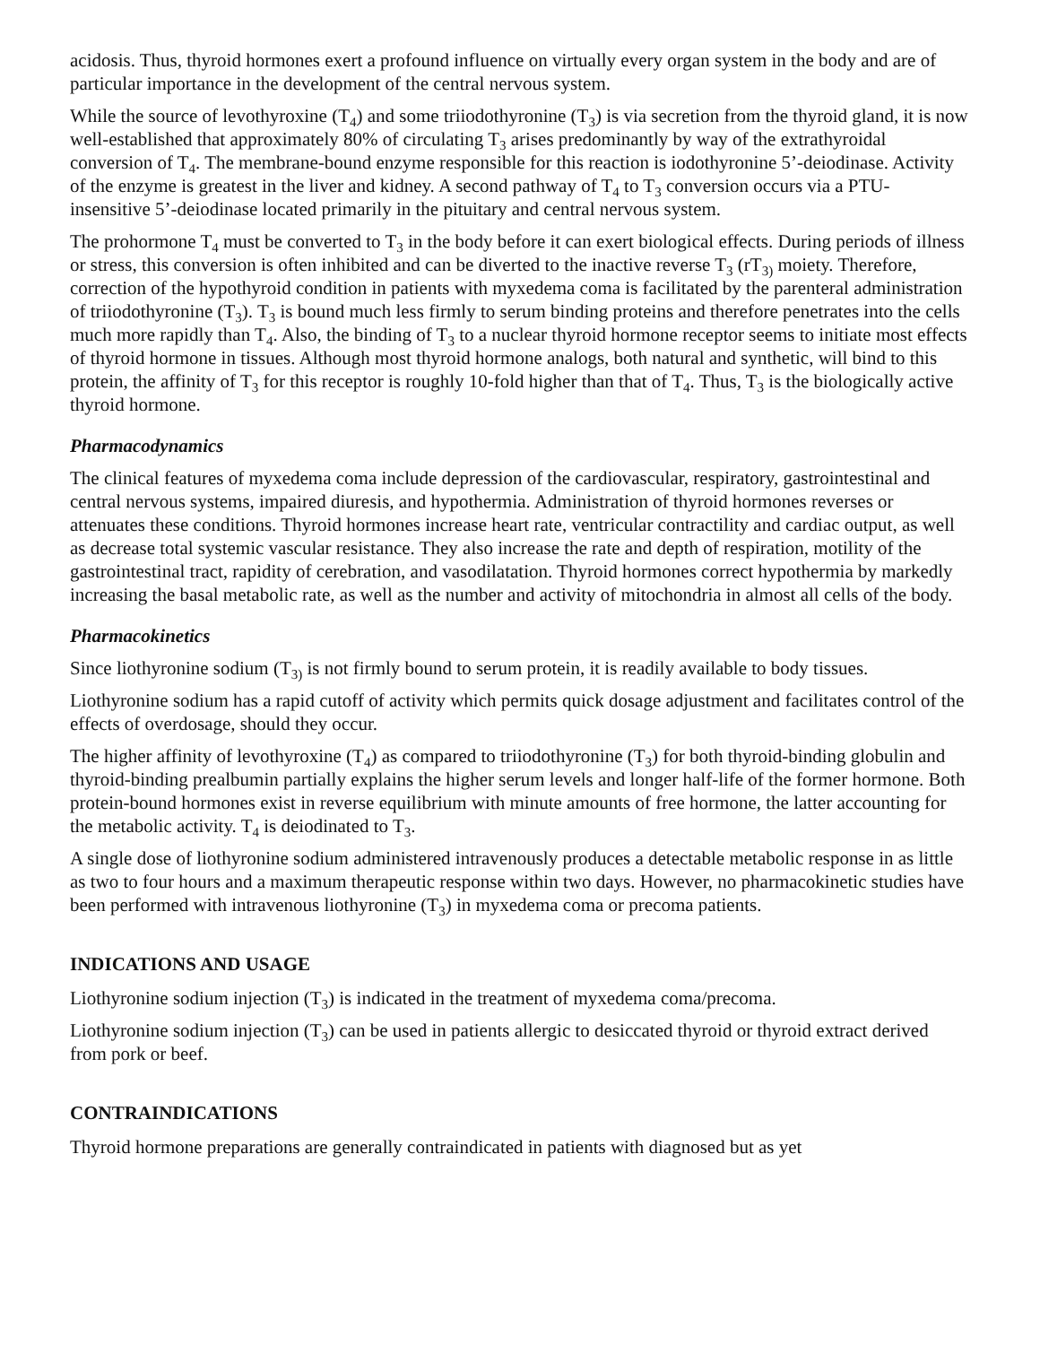acidosis. Thus, thyroid hormones exert a profound influence on virtually every organ system in the body and are of particular importance in the development of the central nervous system.
While the source of levothyroxine (T<sub>4</sub>) and some triiodothyronine (T<sub>3</sub>) is via secretion from the thyroid gland, it is now well-established that approximately 80% of circulating T<sub>3</sub> arises predominantly by way of the extrathyroidal conversion of T<sub>4</sub>. The membrane-bound enzyme responsible for this reaction is iodothyronine 5’-deiodinase. Activity of the enzyme is greatest in the liver and kidney. A second pathway of T<sub>4</sub> to T<sub>3</sub> conversion occurs via a PTU-insensitive 5’-deiodinase located primarily in the pituitary and central nervous system.
The prohormone T<sub>4</sub> must be converted to T<sub>3</sub> in the body before it can exert biological effects. During periods of illness or stress, this conversion is often inhibited and can be diverted to the inactive reverse T<sub>3</sub> (rT<sub>3)</sub> moiety. Therefore, correction of the hypothyroid condition in patients with myxedema coma is facilitated by the parenteral administration of triiodothyronine (T<sub>3</sub>). T<sub>3</sub> is bound much less firmly to serum binding proteins and therefore penetrates into the cells much more rapidly than T<sub>4</sub>. Also, the binding of T<sub>3</sub> to a nuclear thyroid hormone receptor seems to initiate most effects of thyroid hormone in tissues. Although most thyroid hormone analogs, both natural and synthetic, will bind to this protein, the affinity of T<sub>3</sub> for this receptor is roughly 10-fold higher than that of T<sub>4</sub>. Thus, T<sub>3</sub> is the biologically active thyroid hormone.
Pharmacodynamics
The clinical features of myxedema coma include depression of the cardiovascular, respiratory, gastrointestinal and central nervous systems, impaired diuresis, and hypothermia. Administration of thyroid hormones reverses or attenuates these conditions. Thyroid hormones increase heart rate, ventricular contractility and cardiac output, as well as decrease total systemic vascular resistance. They also increase the rate and depth of respiration, motility of the gastrointestinal tract, rapidity of cerebration, and vasodilatation. Thyroid hormones correct hypothermia by markedly increasing the basal metabolic rate, as well as the number and activity of mitochondria in almost all cells of the body.
Pharmacokinetics
Since liothyronine sodium (T<sub>3)</sub> is not firmly bound to serum protein, it is readily available to body tissues.
Liothyronine sodium has a rapid cutoff of activity which permits quick dosage adjustment and facilitates control of the effects of overdosage, should they occur.
The higher affinity of levothyroxine (T<sub>4</sub>) as compared to triiodothyronine (T<sub>3</sub>) for both thyroid-binding globulin and thyroid-binding prealbumin partially explains the higher serum levels and longer half-life of the former hormone. Both protein-bound hormones exist in reverse equilibrium with minute amounts of free hormone, the latter accounting for the metabolic activity. T<sub>4</sub> is deiodinated to T<sub>3</sub>.
A single dose of liothyronine sodium administered intravenously produces a detectable metabolic response in as little as two to four hours and a maximum therapeutic response within two days. However, no pharmacokinetic studies have been performed with intravenous liothyronine (T<sub>3</sub>) in myxedema coma or precoma patients.
INDICATIONS AND USAGE
Liothyronine sodium injection (T<sub>3</sub>) is indicated in the treatment of myxedema coma/precoma.
Liothyronine sodium injection (T<sub>3</sub>) can be used in patients allergic to desiccated thyroid or thyroid extract derived from pork or beef.
CONTRAINDICATIONS
Thyroid hormone preparations are generally contraindicated in patients with diagnosed but as yet